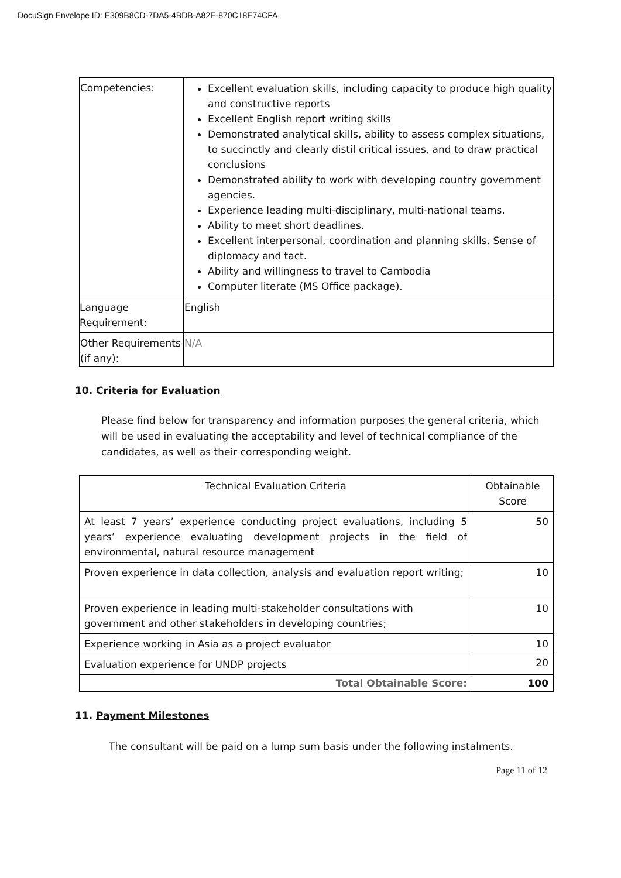DocuSign Envelope ID: E309B8CD-7DA5-4BDB-A82E-870C18E74CFA
| Competencies: | Excellent evaluation skills, including capacity to produce high quality and constructive reports Excellent English report writing skills Demonstrated analytical skills, ability to assess complex situations, to succinctly and clearly distil critical issues, and to draw practical conclusions Demonstrated ability to work with developing country government agencies. Experience leading multi-disciplinary, multi-national teams. Ability to meet short deadlines. Excellent interpersonal, coordination and planning skills. Sense of diplomacy and tact. Ability and willingness to travel to Cambodia Computer literate (MS Office package). |
| Language Requirement: | English |
| Other Requirements (if any): | N/A |
10. Criteria for Evaluation
Please find below for transparency and information purposes the general criteria, which will be used in evaluating the acceptability and level of technical compliance of the candidates, as well as their corresponding weight.
| Technical Evaluation Criteria | Obtainable Score |
| --- | --- |
| At least 7 years’ experience conducting project evaluations, including 5 years’ experience evaluating development projects in the field of environmental, natural resource management | 50 |
| Proven experience in data collection, analysis and evaluation report writing; | 10 |
| Proven experience in leading multi-stakeholder consultations with government and other stakeholders in developing countries; | 10 |
| Experience working in Asia as a project evaluator | 10 |
| Evaluation experience for UNDP projects | 20 |
| Total Obtainable Score: | 100 |
11. Payment Milestones
The consultant will be paid on a lump sum basis under the following instalments.
Page 11 of 12